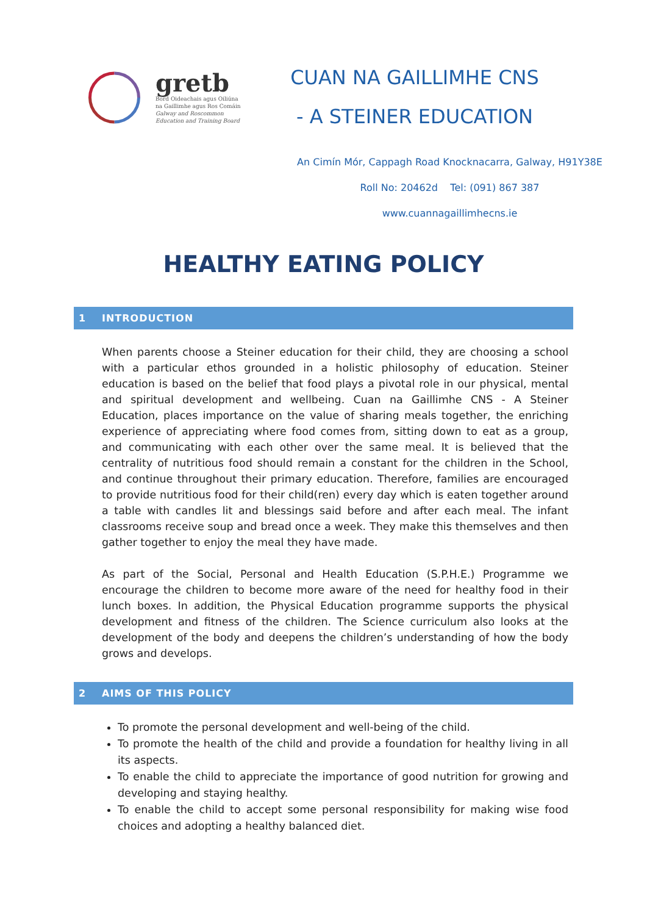gretb
Bord Oideachais agus Oiliúna
na Gaillimhe agus Ros Comáin
Galway and Roscommon
Education and Training Board
CUAN NA GAILLIMHE CNS
- A STEINER EDUCATION
An Cimín Mór, Cappagh Road Knocknacarra, Galway, H91Y38E
Roll No: 20462d Tel: (091) 867 387
www.cuannagaillimhecns.ie
HEALTHY EATING POLICY
1 INTRODUCTION
When parents choose a Steiner education for their child, they are choosing a school with a particular ethos grounded in a holistic philosophy of education. Steiner education is based on the belief that food plays a pivotal role in our physical, mental and spiritual development and wellbeing. Cuan na Gaillimhe CNS - A Steiner Education, places importance on the value of sharing meals together, the enriching experience of appreciating where food comes from, sitting down to eat as a group, and communicating with each other over the same meal. It is believed that the centrality of nutritious food should remain a constant for the children in the School, and continue throughout their primary education. Therefore, families are encouraged to provide nutritious food for their child(ren) every day which is eaten together around a table with candles lit and blessings said before and after each meal. The infant classrooms receive soup and bread once a week. They make this themselves and then gather together to enjoy the meal they have made.
As part of the Social, Personal and Health Education (S.P.H.E.) Programme we encourage the children to become more aware of the need for healthy food in their lunch boxes. In addition, the Physical Education programme supports the physical development and fitness of the children. The Science curriculum also looks at the development of the body and deepens the children’s understanding of how the body grows and develops.
2 AIMS OF THIS POLICY
To promote the personal development and well-being of the child.
To promote the health of the child and provide a foundation for healthy living in all its aspects.
To enable the child to appreciate the importance of good nutrition for growing and developing and staying healthy.
To enable the child to accept some personal responsibility for making wise food choices and adopting a healthy balanced diet.